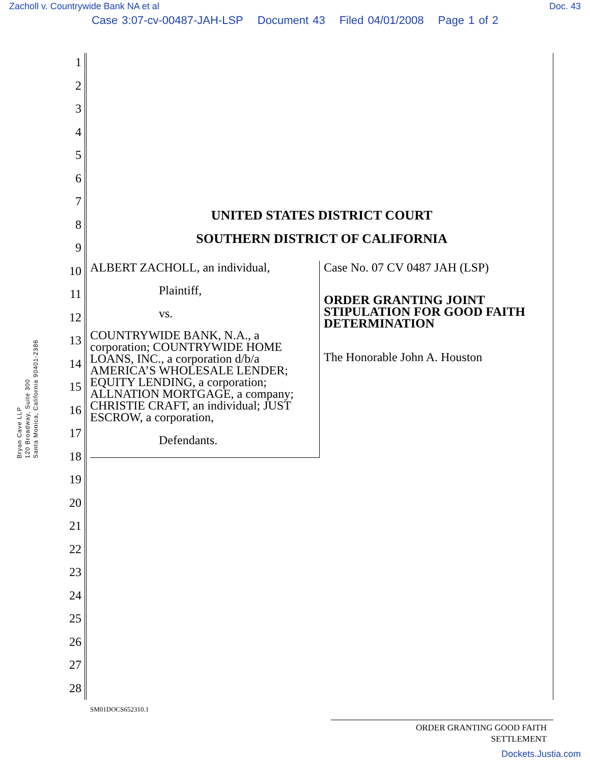Zacholl v. Countrywide Bank NA et al Doc. 43
Case 3:07-cv-00487-JAH-LSP Document 43 Filed 04/01/2008 Page 1 of 2
Bryan Cave LLP
120 Broadway, Suite 300
Santa Monica, California 90401-2386
1
2
3
4
5
6
7
8
9
10
11
12
13
14
15
16
17
18
19
20
21
22
23
24
25
26
27
28
UNITED STATES DISTRICT COURT
SOUTHERN DISTRICT OF CALIFORNIA
ALBERT ZACHOLL, an individual,
Plaintiff,
vs.
COUNTRYWIDE BANK, N.A., a corporation; COUNTRYWIDE HOME LOANS, INC., a corporation d/b/a AMERICA’S WHOLESALE LENDER; EQUITY LENDING, a corporation; ALLNATION MORTGAGE, a company; CHRISTIE CRAFT, an individual; JUST ESCROW, a corporation,
Defendants.
Case No. 07 CV 0487 JAH (LSP)
ORDER GRANTING JOINT STIPULATION FOR GOOD FAITH DETERMINATION
The Honorable John A. Houston
SM01DOCS652310.1
ORDER GRANTING GOOD FAITH
SETTLEMENT
Dockets.Justia.com